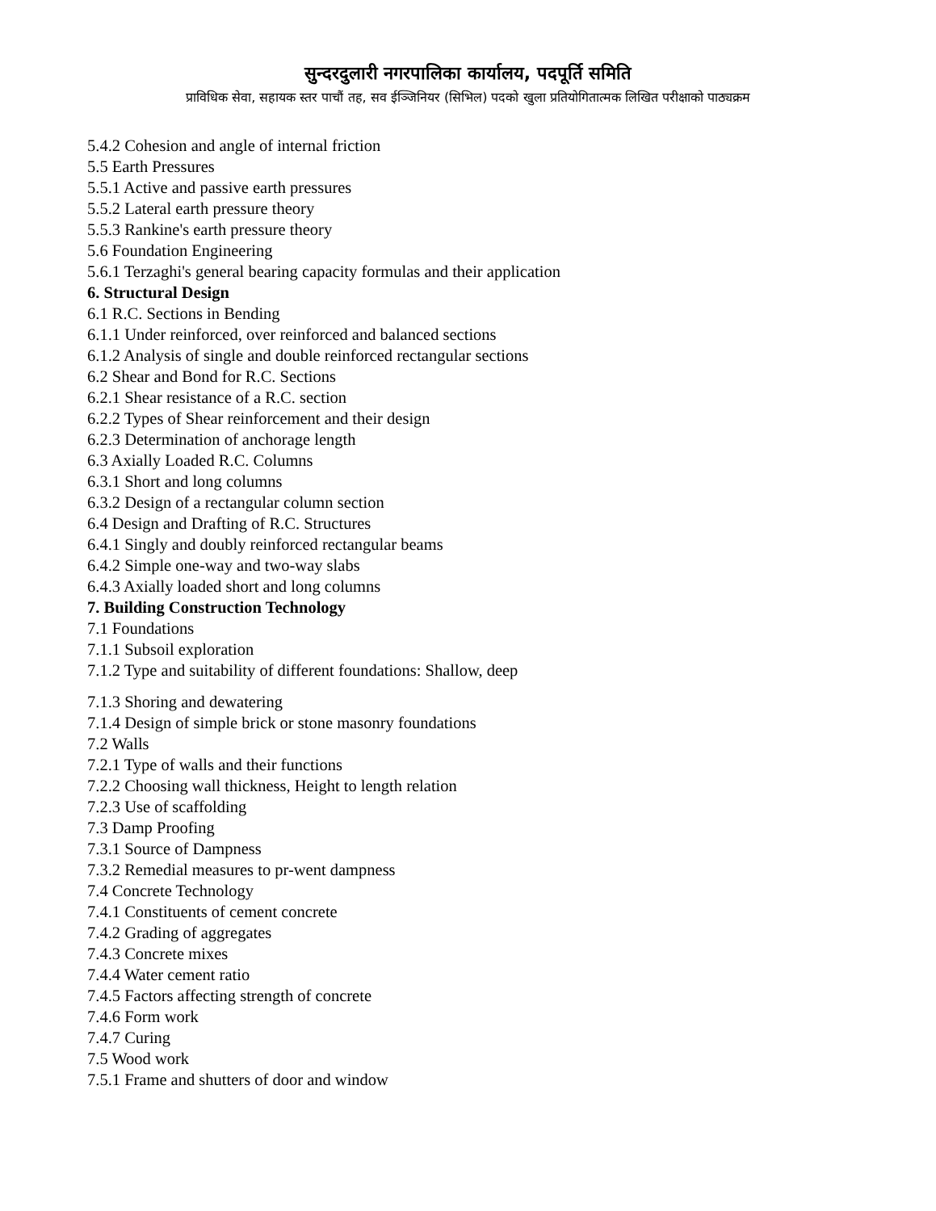सुन्दरदुलारी नगरपालिका कार्यालय, पदपूर्ति समिति
प्राविधिक सेवा, सहायक स्तर पाचौं तह, सव ईञ्जिनियर (सिभिल) पदको खुला प्रतियोगितात्मक लिखित परीक्षाको पाठ्यक्रम
5.4.2 Cohesion and angle of internal friction
5.5 Earth Pressures
5.5.1 Active and passive earth pressures
5.5.2 Lateral earth pressure theory
5.5.3 Rankine's earth pressure theory
5.6 Foundation Engineering
5.6.1 Terzaghi's general bearing capacity formulas and their application
6. Structural Design
6.1 R.C. Sections in Bending
6.1.1 Under reinforced, over reinforced and balanced sections
6.1.2 Analysis of single and double reinforced rectangular sections
6.2 Shear and Bond for R.C. Sections
6.2.1 Shear resistance of a R.C. section
6.2.2 Types of Shear reinforcement and their design
6.2.3 Determination of anchorage length
6.3 Axially Loaded R.C. Columns
6.3.1 Short and long columns
6.3.2 Design of a rectangular column section
6.4 Design and Drafting of R.C. Structures
6.4.1 Singly and doubly reinforced rectangular beams
6.4.2 Simple one-way and two-way slabs
6.4.3 Axially loaded short and long columns
7. Building Construction Technology
7.1 Foundations
7.1.1 Subsoil exploration
7.1.2 Type and suitability of different foundations: Shallow, deep
7.1.3 Shoring and dewatering
7.1.4 Design of simple brick or stone masonry foundations
7.2 Walls
7.2.1 Type of walls and their functions
7.2.2 Choosing wall thickness, Height to length relation
7.2.3 Use of scaffolding
7.3 Damp Proofing
7.3.1 Source of Dampness
7.3.2 Remedial measures to pr-went dampness
7.4 Concrete Technology
7.4.1 Constituents of cement concrete
7.4.2 Grading of aggregates
7.4.3 Concrete mixes
7.4.4 Water cement ratio
7.4.5 Factors affecting strength of concrete
7.4.6 Form work
7.4.7 Curing
7.5 Wood work
7.5.1 Frame and shutters of door and window